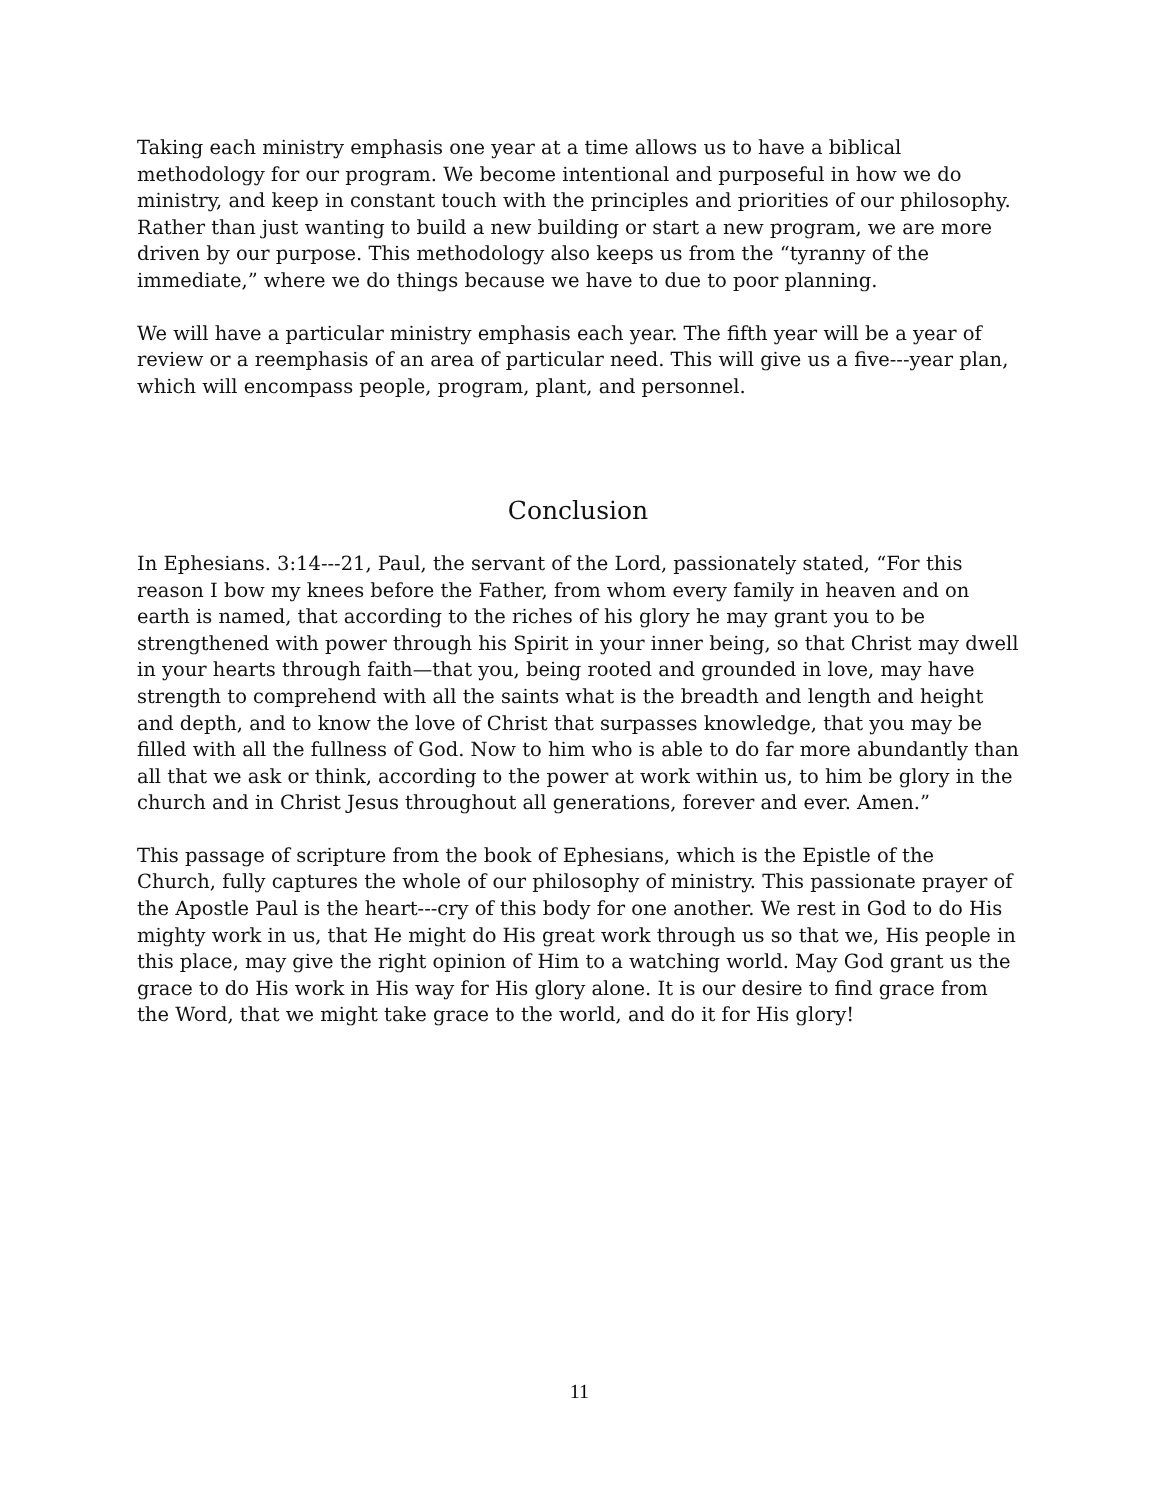Taking each ministry emphasis one year at a time allows us to have a biblical methodology for our program. We become intentional and purposeful in how we do ministry, and keep in constant touch with the principles and priorities of our philosophy. Rather than just wanting to build a new building or start a new program, we are more driven by our purpose. This methodology also keeps us from the “tyranny of the immediate,” where we do things because we have to due to poor planning.
We will have a particular ministry emphasis each year. The fifth year will be a year of review or a reemphasis of an area of particular need. This will give us a five---year plan, which will encompass people, program, plant, and personnel.
Conclusion
In Ephesians. 3:14---21, Paul, the servant of the Lord, passionately stated, “For this reason I bow my knees before the Father, from whom every family in heaven and on earth is named, that according to the riches of his glory he may grant you to be strengthened with power through his Spirit in your inner being, so that Christ may dwell in your hearts through faith—that you, being rooted and grounded in love, may have strength to comprehend with all the saints what is the breadth and length and height and depth, and to know the love of Christ that surpasses knowledge, that you may be filled with all the fullness of God. Now to him who is able to do far more abundantly than all that we ask or think, according to the power at work within us, to him be glory in the church and in Christ Jesus throughout all generations, forever and ever. Amen.”
This passage of scripture from the book of Ephesians, which is the Epistle of the Church, fully captures the whole of our philosophy of ministry. This passionate prayer of the Apostle Paul is the heart---cry of this body for one another. We rest in God to do His mighty work in us, that He might do His great work through us so that we, His people in this place, may give the right opinion of Him to a watching world. May God grant us the grace to do His work in His way for His glory alone. It is our desire to find grace from the Word, that we might take grace to the world, and do it for His glory!
11